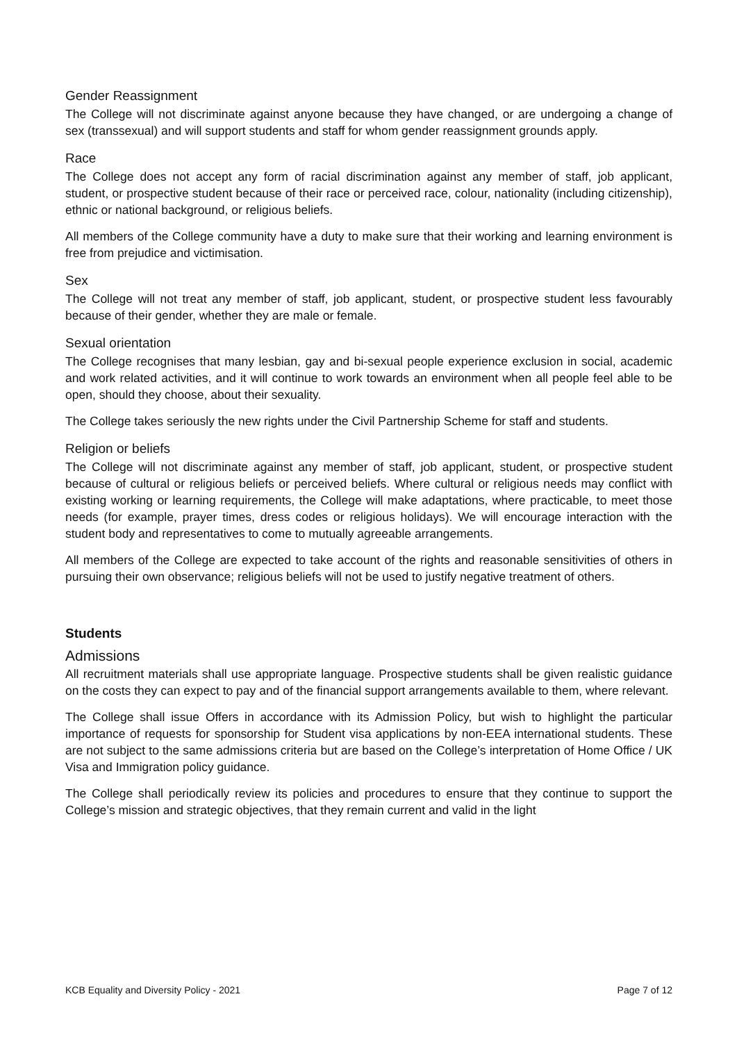Gender Reassignment
The College will not discriminate against anyone because they have changed, or are undergoing a change of sex (transsexual) and will support students and staff for whom gender reassignment grounds apply.
Race
The College does not accept any form of racial discrimination against any member of staff, job applicant, student, or prospective student because of their race or perceived race, colour, nationality (including citizenship), ethnic or national background, or religious beliefs.
All members of the College community have a duty to make sure that their working and learning environment is free from prejudice and victimisation.
Sex
The College will not treat any member of staff, job applicant, student, or prospective student less favourably because of their gender, whether they are male or female.
Sexual orientation
The College recognises that many lesbian, gay and bi-sexual people experience exclusion in social, academic and work related activities, and it will continue to work towards an environment when all people feel able to be open, should they choose, about their sexuality.
The College takes seriously the new rights under the Civil Partnership Scheme for staff and students.
Religion or beliefs
The College will not discriminate against any member of staff, job applicant, student, or prospective student because of cultural or religious beliefs or perceived beliefs. Where cultural or religious needs may conflict with existing working or learning requirements, the College will make adaptations, where practicable, to meet those needs (for example, prayer times, dress codes or religious holidays). We will encourage interaction with the student body and representatives to come to mutually agreeable arrangements.
All members of the College are expected to take account of the rights and reasonable sensitivities of others in pursuing their own observance; religious beliefs will not be used to justify negative treatment of others.
Students
Admissions
All recruitment materials shall use appropriate language. Prospective students shall be given realistic guidance on the costs they can expect to pay and of the financial support arrangements available to them, where relevant.
The College shall issue Offers in accordance with its Admission Policy, but wish to highlight the particular importance of requests for sponsorship for Student visa applications by non-EEA international students. These are not subject to the same admissions criteria but are based on the College’s interpretation of Home Office / UK Visa and Immigration policy guidance.
The College shall periodically review its policies and procedures to ensure that they continue to support the College’s mission and strategic objectives, that they remain current and valid in the light
KCB Equality and Diversity Policy - 2021 Page 7 of 12